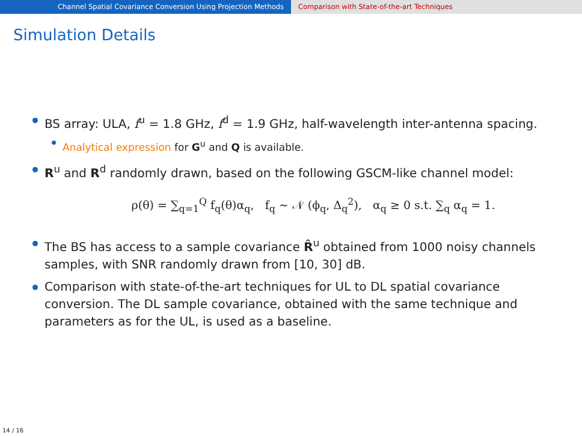Channel Spatial Covariance Conversion Using Projection Methods Comparison with State-of-the-art Techniques
Simulation Details
BS array: ULA, f<sup>u</sup> = 1.8 GHz, f<sup>d</sup> = 1.9 GHz, half-wavelength inter-antenna spacing.
Analytical expression for G<sup>u</sup> and Q is available.
R<sup>u</sup> and R<sup>d</sup> randomly drawn, based on the following GSCM-like channel model:
ρ(θ) = ∑<sub>q=1</sub><sup>Q</sup> f<sub>q</sub>(θ)α<sub>q</sub>, f<sub>q</sub> ∼ 𝒩 (ϕ<sub>q</sub>, Δ<sub>q</sub><sup>2</sup>), α<sub>q</sub> ≥ 0 s.t. ∑<sub>q</sub> α<sub>q</sub> = 1.
The BS has access to a sample covariance R̂<sup>u</sup> obtained from 1000 noisy channels samples, with SNR randomly drawn from [10, 30] dB.
Comparison with state-of-the-art techniques for UL to DL spatial covariance conversion. The DL sample covariance, obtained with the same technique and parameters as for the UL, is used as a baseline.
14 / 16